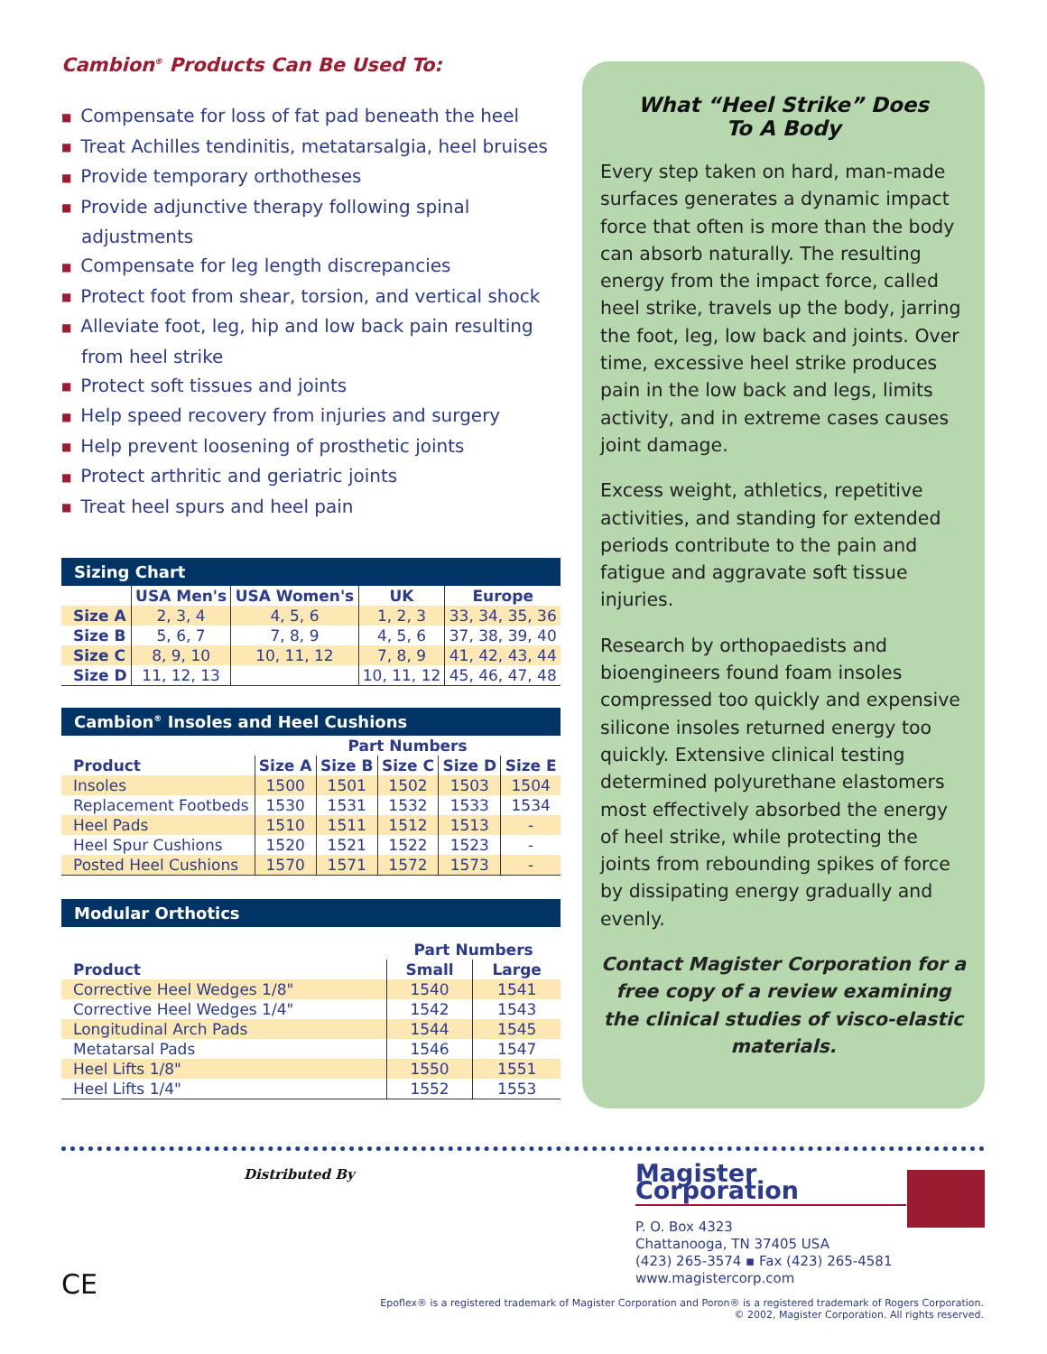Cambion<sup>®</sup> Products Can Be Used To:
■ Compensate for loss of fat pad beneath the heel
■ Treat Achilles tendinitis, metatarsalgia, heel bruises
■ Provide temporary orthotheses
■ Provide adjunctive therapy following spinal adjustments
■ Compensate for leg length discrepancies
■ Protect foot from shear, torsion, and vertical shock
■ Alleviate foot, leg, hip and low back pain resulting from heel strike
■ Protect soft tissues and joints
■ Help speed recovery from injuries and surgery
■ Help prevent loosening of prosthetic joints
■ Protect arthritic and geriatric joints
■ Treat heel spurs and heel pain
Sizing Chart
| | USA Men's | USA Women's | UK | Europe |
| --- | --- | --- | --- | --- |
| Size A | 2, 3, 4 | 4, 5, 6 | 1, 2, 3 | 33, 34, 35, 36 |
| Size B | 5, 6, 7 | 7, 8, 9 | 4, 5, 6 | 37, 38, 39, 40 |
| Size C | 8, 9, 10 | 10, 11, 12 | 7, 8, 9 | 41, 42, 43, 44 |
| Size D | 11, 12, 13 | | 10, 11, 12 | 45, 46, 47, 48 |
Cambion<sup>®</sup> Insoles and Heel Cushions
| | Part Numbers | | | | |
| --- | --- | --- | --- | --- | --- |
| Product | Size A | Size B | Size C | Size D | Size E |
| Insoles | 1500 | 1501 | 1502 | 1503 | 1504 |
| Replacement Footbeds | 1530 | 1531 | 1532 | 1533 | 1534 |
| Heel Pads | 1510 | 1511 | 1512 | 1513 | - |
| Heel Spur Cushions | 1520 | 1521 | 1522 | 1523 | - |
| Posted Heel Cushions | 1570 | 1571 | 1572 | 1573 | - |
Modular Orthotics
| | Part Numbers | |
| --- | --- | --- |
| Product | Small | Large |
| Corrective Heel Wedges 1/8" | 1540 | 1541 |
| Corrective Heel Wedges 1/4" | 1542 | 1543 |
| Longitudinal Arch Pads | 1544 | 1545 |
| Metatarsal Pads | 1546 | 1547 |
| Heel Lifts 1/8" | 1550 | 1551 |
| Heel Lifts 1/4" | 1552 | 1553 |
What “Heel Strike” Does
To A Body
Every step taken on hard, man-made surfaces generates a dynamic impact force that often is more than the body can absorb naturally. The resulting energy from the impact force, called heel strike, travels up the body, jarring the foot, leg, low back and joints. Over time, excessive heel strike produces pain in the low back and legs, limits activity, and in extreme cases causes joint damage.
Excess weight, athletics, repetitive activities, and standing for extended periods contribute to the pain and fatigue and aggravate soft tissue injuries.
Research by orthopaedists and bioengineers found foam insoles compressed too quickly and expensive silicone insoles returned energy too quickly. Extensive clinical testing determined polyurethane elastomers most effectively absorbed the energy of heel strike, while protecting the joints from rebounding spikes of force by dissipating energy gradually and evenly.
Contact Magister Corporation for a free copy of a review examining the clinical studies of visco-elastic materials.
Distributed By
Magister Corporation
P. O. Box 4323
Chattanooga, TN 37405 USA
(423) 265-3574 ▪ Fax (423) 265-4581
www.magistercorp.com
CE
Epoflex® is a registered trademark of Magister Corporation and Poron® is a registered trademark of Rogers Corporation.
© 2002, Magister Corporation. All rights reserved.